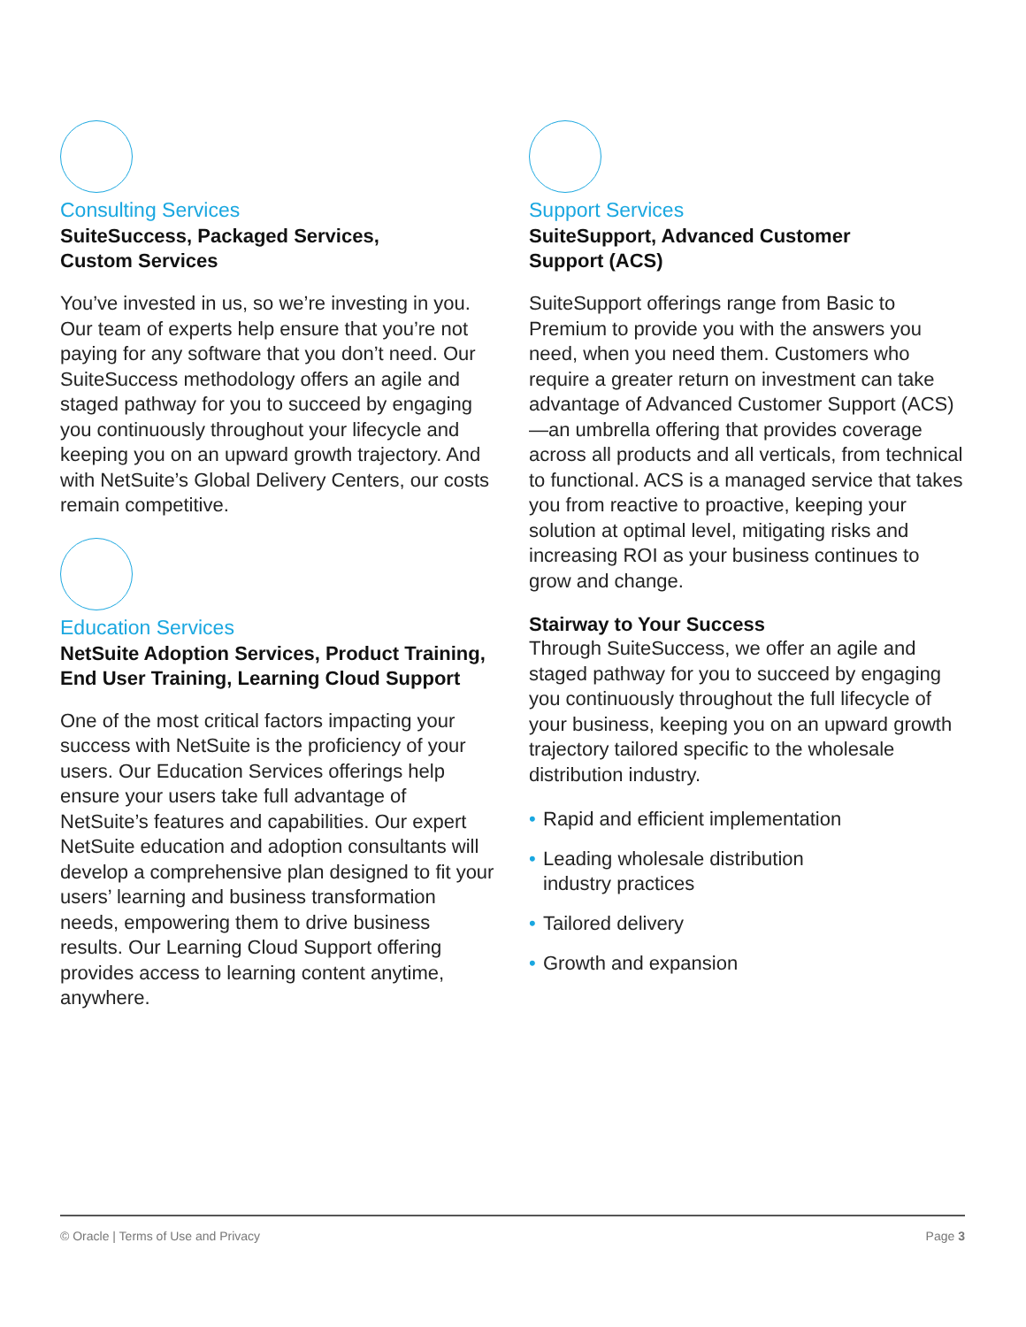Consulting Services
SuiteSuccess, Packaged Services,
Custom Services
You’ve invested in us, so we’re investing in you. Our team of experts help ensure that you’re not paying for any software that you don’t need. Our SuiteSuccess methodology offers an agile and staged pathway for you to succeed by engaging you continuously throughout your lifecycle and keeping you on an upward growth trajectory. And with NetSuite’s Global Delivery Centers, our costs remain competitive.
Education Services
NetSuite Adoption Services, Product Training, End User Training, Learning Cloud Support
One of the most critical factors impacting your success with NetSuite is the proficiency of your users. Our Education Services offerings help ensure your users take full advantage of NetSuite’s features and capabilities. Our expert NetSuite education and adoption consultants will develop a comprehensive plan designed to fit your users’ learning and business transformation needs, empowering them to drive business results. Our Learning Cloud Support offering provides access to learning content anytime, anywhere.
Support Services
SuiteSupport, Advanced Customer
Support (ACS)
SuiteSupport offerings range from Basic to Premium to provide you with the answers you need, when you need them. Customers who require a greater return on investment can take advantage of Advanced Customer Support (ACS)—an umbrella offering that provides coverage across all products and all verticals, from technical to functional. ACS is a managed service that takes you from reactive to proactive, keeping your solution at optimal level, mitigating risks and increasing ROI as your business continues to grow and change.
Stairway to Your Success
Through SuiteSuccess, we offer an agile and staged pathway for you to succeed by engaging you continuously throughout the full lifecycle of your business, keeping you on an upward growth trajectory tailored specific to the wholesale distribution industry.
• Rapid and efficient implementation
• Leading wholesale distribution
industry practices
• Tailored delivery
• Growth and expansion
© Oracle | Terms of Use and Privacy Page 3